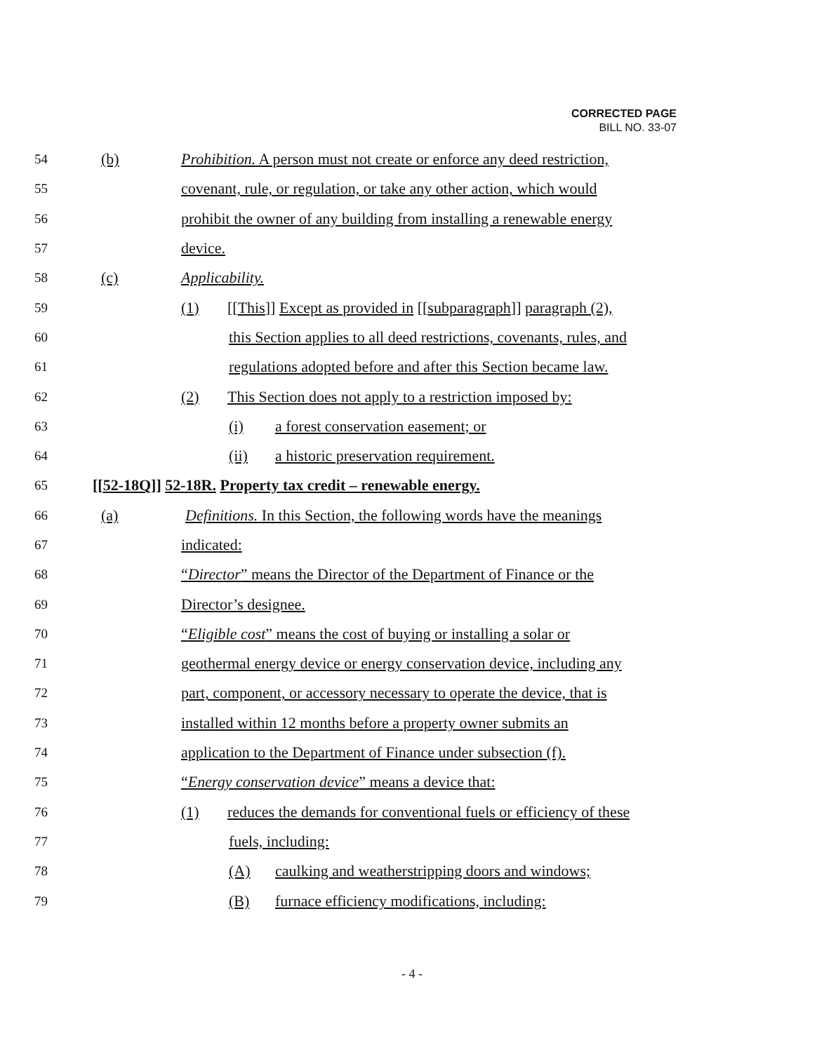CORRECTED PAGE
BILL NO. 33-07
54 (b) Prohibition. A person must not create or enforce any deed restriction,
55 covenant, rule, or regulation, or take any other action, which would
56 prohibit the owner of any building from installing a renewable energy
57 device.
58 (c) Applicability.
59 (1) [[This]] Except as provided in [[subparagraph]] paragraph (2),
60 this Section applies to all deed restrictions, covenants, rules, and
61 regulations adopted before and after this Section became law.
62 (2) This Section does not apply to a restriction imposed by:
63 (i) a forest conservation easement; or
64 (ii) a historic preservation requirement.
65 [[52-18Q]] 52-18R. Property tax credit – renewable energy.
66 (a) Definitions. In this Section, the following words have the meanings
67 indicated:
68 “Director” means the Director of the Department of Finance or the
69 Director’s designee.
70 “Eligible cost” means the cost of buying or installing a solar or
71 geothermal energy device or energy conservation device, including any
72 part, component, or accessory necessary to operate the device, that is
73 installed within 12 months before a property owner submits an
74 application to the Department of Finance under subsection (f).
75 “Energy conservation device” means a device that:
76 (1) reduces the demands for conventional fuels or efficiency of these
77 fuels, including:
78 (A) caulking and weatherstripping doors and windows;
79 (B) furnace efficiency modifications, including:
- 4 -